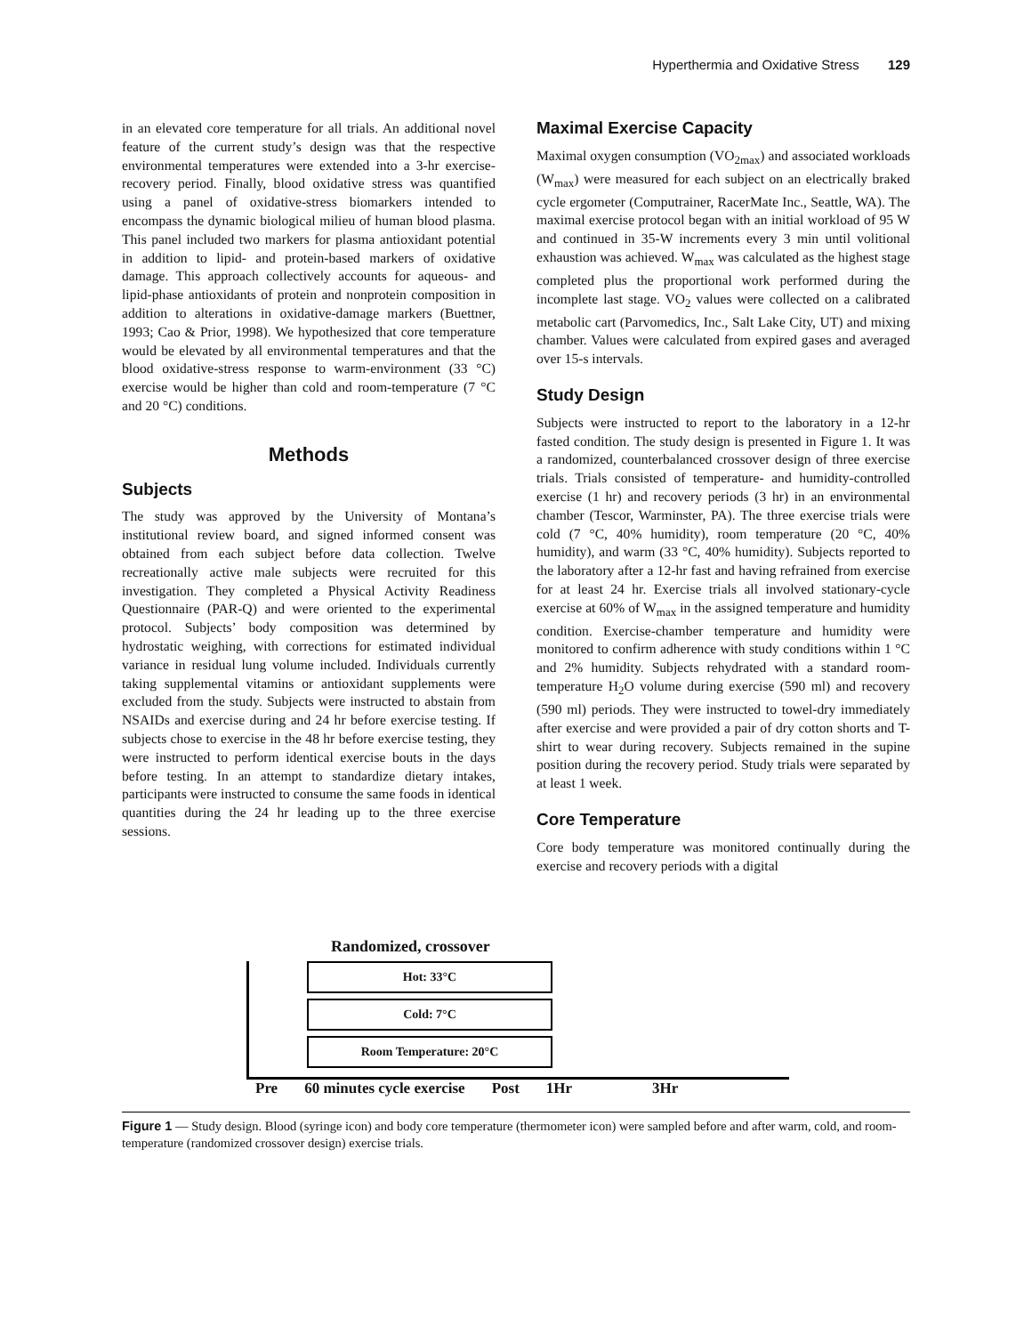Hyperthermia and Oxidative Stress 129
in an elevated core temperature for all trials. An additional novel feature of the current study’s design was that the respective environmental temperatures were extended into a 3-hr exercise-recovery period. Finally, blood oxidative stress was quantified using a panel of oxidative-stress biomarkers intended to encompass the dynamic biological milieu of human blood plasma. This panel included two markers for plasma antioxidant potential in addition to lipid- and protein-based markers of oxidative damage. This approach collectively accounts for aqueous- and lipid-phase antioxidants of protein and nonprotein composition in addition to alterations in oxidative-damage markers (Buettner, 1993; Cao & Prior, 1998). We hypothesized that core temperature would be elevated by all environmental temperatures and that the blood oxidative-stress response to warm-environment (33 °C) exercise would be higher than cold and room-temperature (7 °C and 20 °C) conditions.
Methods
Subjects
The study was approved by the University of Montana’s institutional review board, and signed informed consent was obtained from each subject before data collection. Twelve recreationally active male subjects were recruited for this investigation. They completed a Physical Activity Readiness Questionnaire (PAR-Q) and were oriented to the experimental protocol. Subjects’ body composition was determined by hydrostatic weighing, with corrections for estimated individual variance in residual lung volume included. Individuals currently taking supplemental vitamins or antioxidant supplements were excluded from the study. Subjects were instructed to abstain from NSAIDs and exercise during and 24 hr before exercise testing. If subjects chose to exercise in the 48 hr before exercise testing, they were instructed to perform identical exercise bouts in the days before testing. In an attempt to standardize dietary intakes, participants were instructed to consume the same foods in identical quantities during the 24 hr leading up to the three exercise sessions.
Maximal Exercise Capacity
Maximal oxygen consumption (VO<sub>2max</sub>) and associated workloads (W<sub>max</sub>) were measured for each subject on an electrically braked cycle ergometer (Computrainer, RacerMate Inc., Seattle, WA). The maximal exercise protocol began with an initial workload of 95 W and continued in 35-W increments every 3 min until volitional exhaustion was achieved. W<sub>max</sub> was calculated as the highest stage completed plus the proportional work performed during the incomplete last stage. VO<sub>2</sub> values were collected on a calibrated metabolic cart (Parvomedics, Inc., Salt Lake City, UT) and mixing chamber. Values were calculated from expired gases and averaged over 15-s intervals.
Study Design
Subjects were instructed to report to the laboratory in a 12-hr fasted condition. The study design is presented in Figure 1. It was a randomized, counterbalanced crossover design of three exercise trials. Trials consisted of temperature- and humidity-controlled exercise (1 hr) and recovery periods (3 hr) in an environmental chamber (Tescor, Warminster, PA). The three exercise trials were cold (7 °C, 40% humidity), room temperature (20 °C, 40% humidity), and warm (33 °C, 40% humidity). Subjects reported to the laboratory after a 12-hr fast and having refrained from exercise for at least 24 hr. Exercise trials all involved stationary-cycle exercise at 60% of W<sub>max</sub> in the assigned temperature and humidity condition. Exercise-chamber temperature and humidity were monitored to confirm adherence with study conditions within 1 °C and 2% humidity. Subjects rehydrated with a standard room-temperature H<sub>2</sub>O volume during exercise (590 ml) and recovery (590 ml) periods. They were instructed to towel-dry immediately after exercise and were provided a pair of dry cotton shorts and T-shirt to wear during recovery. Subjects remained in the supine position during the recovery period. Study trials were separated by at least 1 week.
Core Temperature
Core body temperature was monitored continually during the exercise and recovery periods with a digital
Randomized, crossover
Hot: 33°C
Cold: 7°C
Room Temperature: 20°C
Pre 60 minutes cycle exercise Post 1Hr 3Hr
Figure 1 — Study design. Blood (syringe icon) and body core temperature (thermometer icon) were sampled before and after warm, cold, and room-temperature (randomized crossover design) exercise trials.